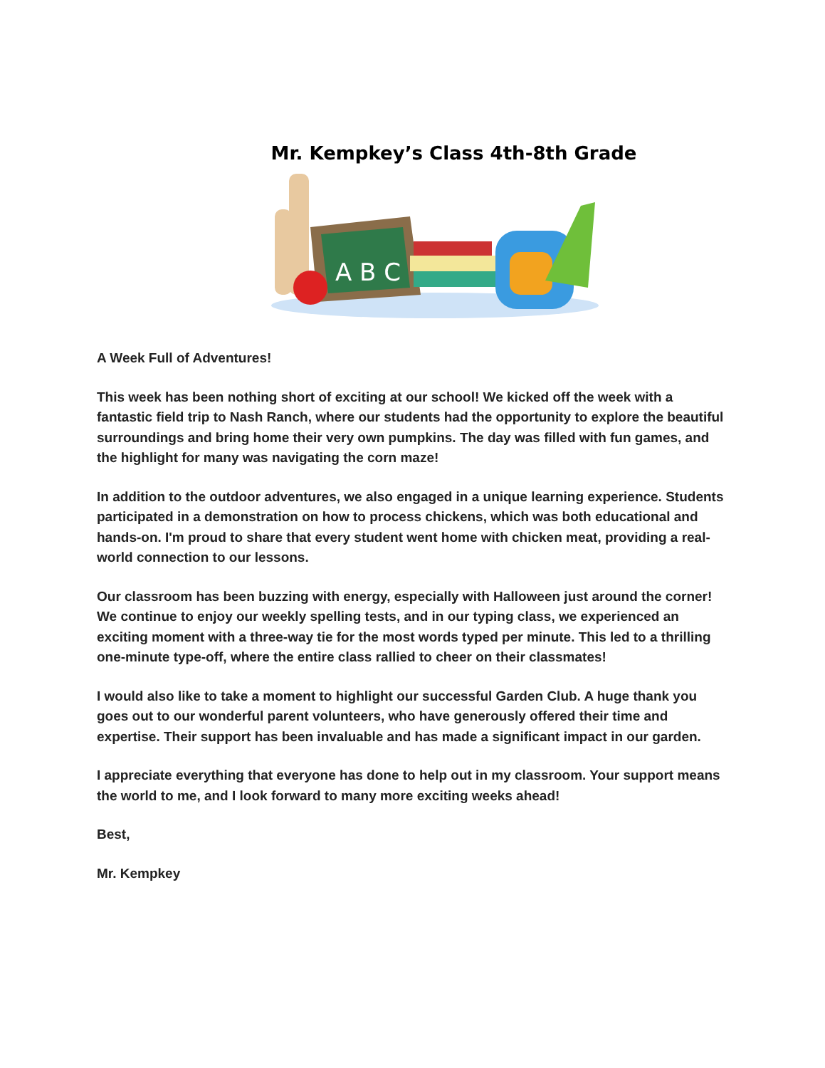Mr. Kempkey’s Class 4th-8th Grade
A B C
A Week Full of Adventures!
This week has been nothing short of exciting at our school! We kicked off the week with a fantastic field trip to Nash Ranch, where our students had the opportunity to explore the beautiful surroundings and bring home their very own pumpkins. The day was filled with fun games, and the highlight for many was navigating the corn maze!
In addition to the outdoor adventures, we also engaged in a unique learning experience. Students participated in a demonstration on how to process chickens, which was both educational and hands-on. I'm proud to share that every student went home with chicken meat, providing a real-world connection to our lessons.
Our classroom has been buzzing with energy, especially with Halloween just around the corner! We continue to enjoy our weekly spelling tests, and in our typing class, we experienced an exciting moment with a three-way tie for the most words typed per minute. This led to a thrilling one-minute type-off, where the entire class rallied to cheer on their classmates!
I would also like to take a moment to highlight our successful Garden Club. A huge thank you goes out to our wonderful parent volunteers, who have generously offered their time and expertise. Their support has been invaluable and has made a significant impact in our garden.
I appreciate everything that everyone has done to help out in my classroom. Your support means the world to me, and I look forward to many more exciting weeks ahead!
Best,
Mr. Kempkey